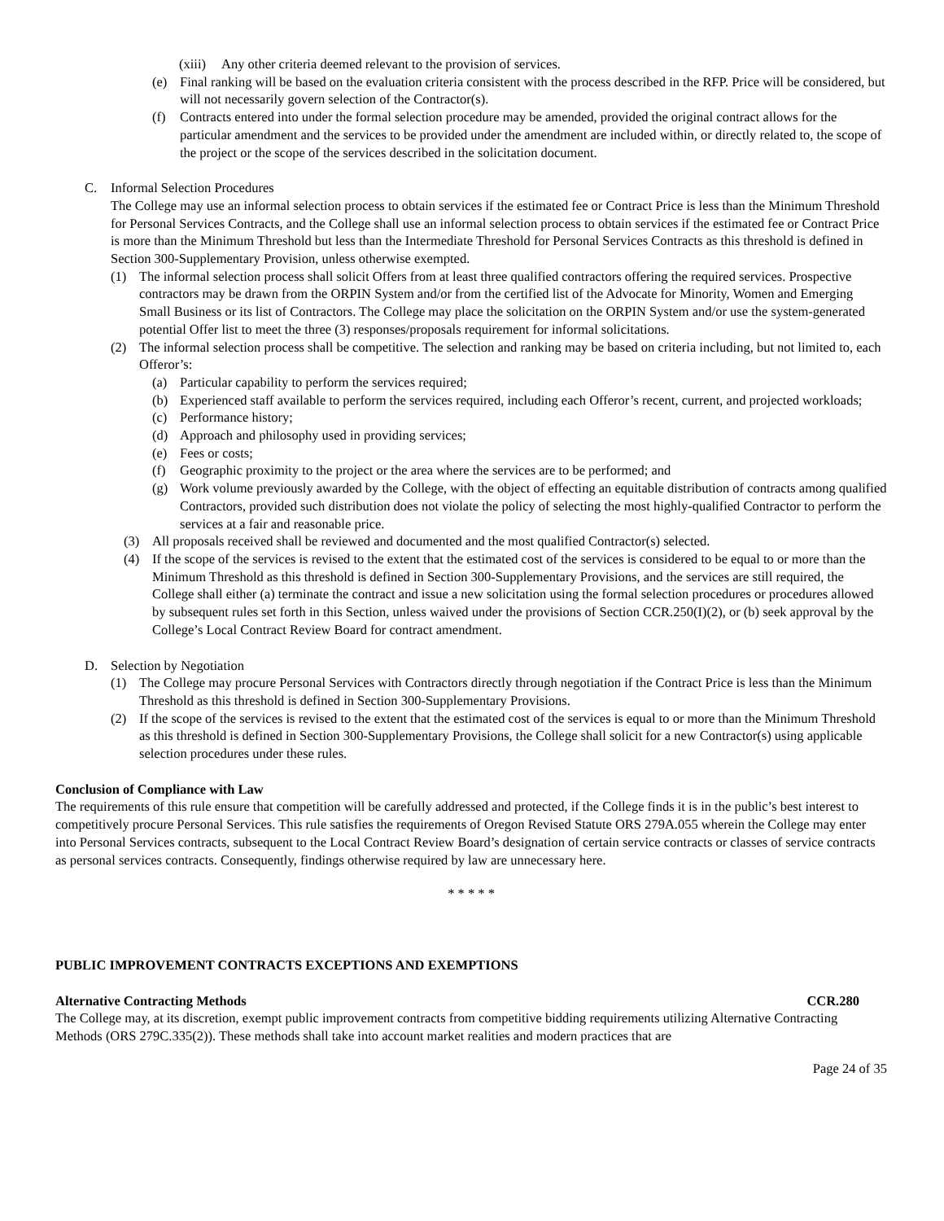(xiii) Any other criteria deemed relevant to the provision of services.
(e) Final ranking will be based on the evaluation criteria consistent with the process described in the RFP. Price will be considered, but will not necessarily govern selection of the Contractor(s).
(f) Contracts entered into under the formal selection procedure may be amended, provided the original contract allows for the particular amendment and the services to be provided under the amendment are included within, or directly related to, the scope of the project or the scope of the services described in the solicitation document.
C. Informal Selection Procedures
The College may use an informal selection process to obtain services if the estimated fee or Contract Price is less than the Minimum Threshold for Personal Services Contracts, and the College shall use an informal selection process to obtain services if the estimated fee or Contract Price is more than the Minimum Threshold but less than the Intermediate Threshold for Personal Services Contracts as this threshold is defined in Section 300-Supplementary Provision, unless otherwise exempted.
(1) The informal selection process shall solicit Offers from at least three qualified contractors offering the required services. Prospective contractors may be drawn from the ORPIN System and/or from the certified list of the Advocate for Minority, Women and Emerging Small Business or its list of Contractors. The College may place the solicitation on the ORPIN System and/or use the system-generated potential Offer list to meet the three (3) responses/proposals requirement for informal solicitations.
(2) The informal selection process shall be competitive. The selection and ranking may be based on criteria including, but not limited to, each Offeror’s:
(a) Particular capability to perform the services required;
(b) Experienced staff available to perform the services required, including each Offeror’s recent, current, and projected workloads;
(c) Performance history;
(d) Approach and philosophy used in providing services;
(e) Fees or costs;
(f) Geographic proximity to the project or the area where the services are to be performed; and
(g) Work volume previously awarded by the College, with the object of effecting an equitable distribution of contracts among qualified Contractors, provided such distribution does not violate the policy of selecting the most highly-qualified Contractor to perform the services at a fair and reasonable price.
(3) All proposals received shall be reviewed and documented and the most qualified Contractor(s) selected.
(4) If the scope of the services is revised to the extent that the estimated cost of the services is considered to be equal to or more than the Minimum Threshold as this threshold is defined in Section 300-Supplementary Provisions, and the services are still required, the College shall either (a) terminate the contract and issue a new solicitation using the formal selection procedures or procedures allowed by subsequent rules set forth in this Section, unless waived under the provisions of Section CCR.250(I)(2), or (b) seek approval by the College’s Local Contract Review Board for contract amendment.
D. Selection by Negotiation
(1) The College may procure Personal Services with Contractors directly through negotiation if the Contract Price is less than the Minimum Threshold as this threshold is defined in Section 300-Supplementary Provisions.
(2) If the scope of the services is revised to the extent that the estimated cost of the services is equal to or more than the Minimum Threshold as this threshold is defined in Section 300-Supplementary Provisions, the College shall solicit for a new Contractor(s) using applicable selection procedures under these rules.
Conclusion of Compliance with Law
The requirements of this rule ensure that competition will be carefully addressed and protected, if the College finds it is in the public’s best interest to competitively procure Personal Services. This rule satisfies the requirements of Oregon Revised Statute ORS 279A.055 wherein the College may enter into Personal Services contracts, subsequent to the Local Contract Review Board’s designation of certain service contracts or classes of service contracts as personal services contracts. Consequently, findings otherwise required by law are unnecessary here.
* * * * *
PUBLIC IMPROVEMENT CONTRACTS EXCEPTIONS AND EXEMPTIONS
Alternative Contracting Methods CCR.280
The College may, at its discretion, exempt public improvement contracts from competitive bidding requirements utilizing Alternative Contracting Methods (ORS 279C.335(2)). These methods shall take into account market realities and modern practices that are
Page 24 of 35